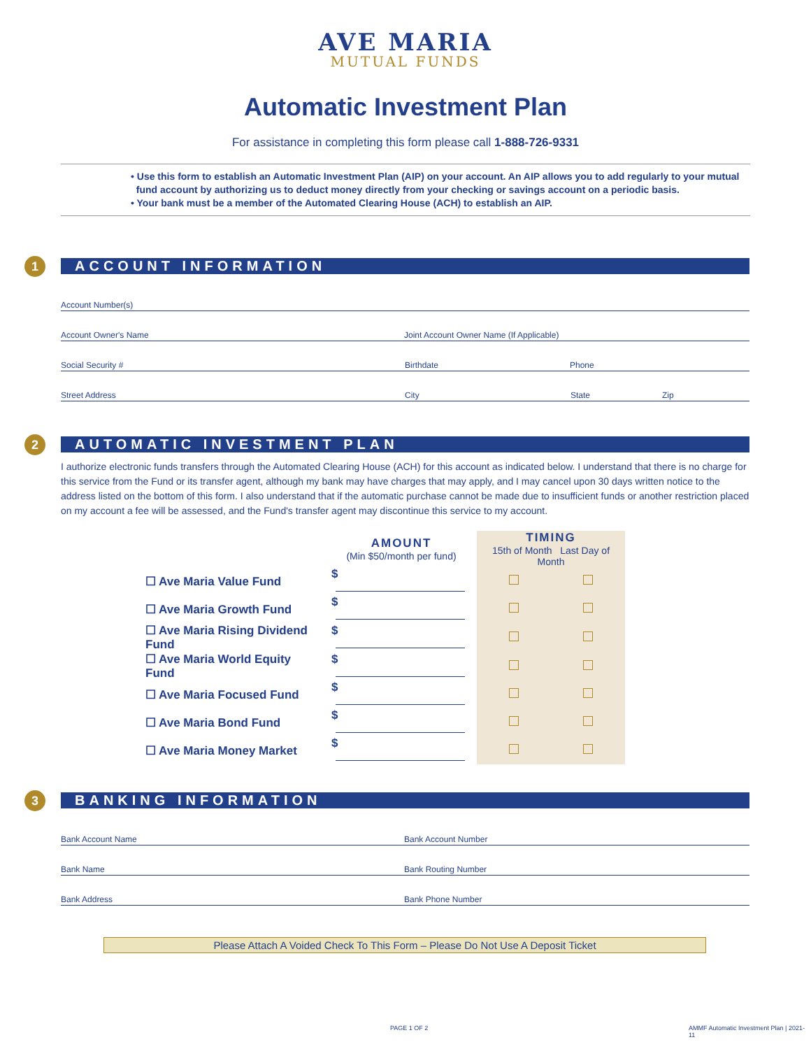AVE MARIA
MUTUAL FUNDS
Automatic Investment Plan
For assistance in completing this form please call 1-888-726-9331
• Use this form to establish an Automatic Investment Plan (AIP) on your account. An AIP allows you to add regularly to your mutual
fund account by authorizing us to deduct money directly from your checking or savings account on a periodic basis.
• Your bank must be a member of the Automated Clearing House (ACH) to establish an AIP.
1 ACCOUNT INFORMATION
Account Number(s)
Account Owner's Name
Joint Account Owner Name (If Applicable)
Social Security #
Birthdate
Phone
Street Address
City
State
Zip
2 AUTOMATIC INVESTMENT PLAN
I authorize electronic funds transfers through the Automated Clearing House (ACH) for this account as indicated below. I understand that there is no charge for this service from the Fund or its transfer agent, although my bank may have charges that may apply, and I may cancel upon 30 days written notice to the address listed on the bottom of this form. I also understand that if the automatic purchase cannot be made due to insufficient funds or another restriction placed on my account a fee will be assessed, and the Fund's transfer agent may discontinue this service to my account.
| | AMOUNT (Min $50/month per fund) | TIMING 15th of Month Last Day of Month | |
| --- | --- | --- | --- |
| ☐ Ave Maria Value Fund | $ | | |
| ☐ Ave Maria Growth Fund | $ | | |
| ☐ Ave Maria Rising Dividend Fund | $ | | |
| ☐ Ave Maria World Equity Fund | $ | | |
| ☐ Ave Maria Focused Fund | $ | | |
| ☐ Ave Maria Bond Fund | $ | | |
| ☐ Ave Maria Money Market | $ | | |
3 BANKING INFORMATION
Bank Account Name
Bank Account Number
Bank Name
Bank Routing Number
Bank Address
Bank Phone Number
Please Attach A Voided Check To This Form – Please Do Not Use A Deposit Ticket
PAGE 1 OF 2
AMMF Automatic Investment Plan | 2021-11